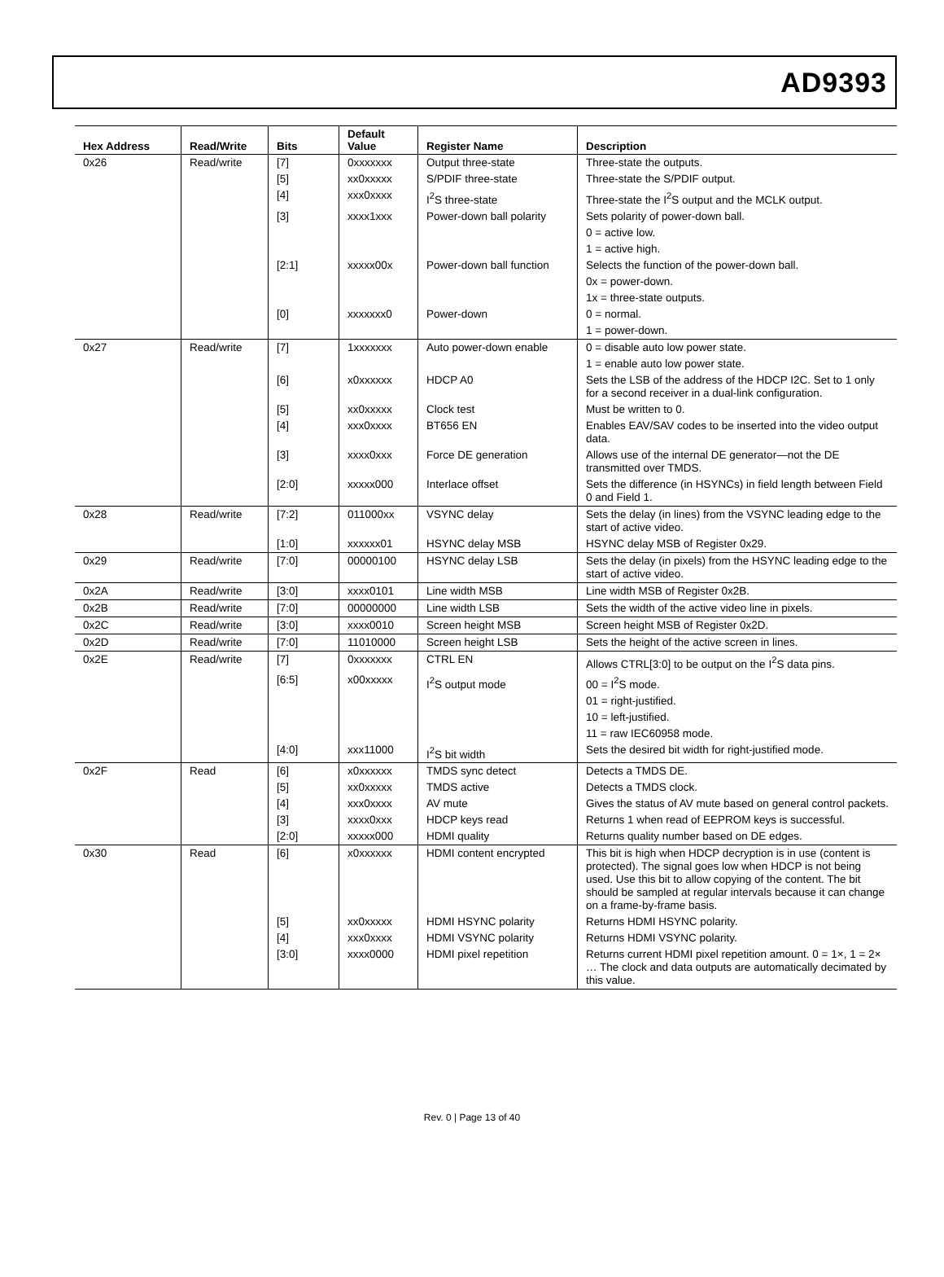AD9393
| Hex Address | Read/Write | Bits | Default Value | Register Name | Description |
| --- | --- | --- | --- | --- | --- |
| 0x26 | Read/write | [7] | 0xxxxxxx | Output three-state | Three-state the outputs. |
| | | [5] | xx0xxxxx | S/PDIF three-state | Three-state the S/PDIF output. |
| | | [4] | xxx0xxxx | I<sup>2</sup>S three-state | Three-state the I<sup>2</sup>S output and the MCLK output. |
| | | [3] | xxxx1xxx | Power-down ball polarity | Sets polarity of power-down ball. |
| | | | | | 0 = active low. |
| | | | | | 1 = active high. |
| | | [2:1] | xxxxx00x | Power-down ball function | Selects the function of the power-down ball. |
| | | | | | 0x = power-down. |
| | | | | | 1x = three-state outputs. |
| | | [0] | xxxxxxx0 | Power-down | 0 = normal. |
| | | | | | 1 = power-down. |
| 0x27 | Read/write | [7] | 1xxxxxxx | Auto power-down enable | 0 = disable auto low power state. |
| | | | | | 1 = enable auto low power state. |
| | | [6] | x0xxxxxx | HDCP A0 | Sets the LSB of the address of the HDCP I2C. Set to 1 only for a second receiver in a dual-link configuration. |
| | | [5] | xx0xxxxx | Clock test | Must be written to 0. |
| | | [4] | xxx0xxxx | BT656 EN | Enables EAV/SAV codes to be inserted into the video output data. |
| | | [3] | xxxx0xxx | Force DE generation | Allows use of the internal DE generator—not the DE transmitted over TMDS. |
| | | [2:0] | xxxxx000 | Interlace offset | Sets the difference (in HSYNCs) in field length between Field 0 and Field 1. |
| 0x28 | Read/write | [7:2] | 011000xx | VSYNC delay | Sets the delay (in lines) from the VSYNC leading edge to the start of active video. |
| | | [1:0] | xxxxxx01 | HSYNC delay MSB | HSYNC delay MSB of Register 0x29. |
| 0x29 | Read/write | [7:0] | 00000100 | HSYNC delay LSB | Sets the delay (in pixels) from the HSYNC leading edge to the start of active video. |
| 0x2A | Read/write | [3:0] | xxxx0101 | Line width MSB | Line width MSB of Register 0x2B. |
| 0x2B | Read/write | [7:0] | 00000000 | Line width LSB | Sets the width of the active video line in pixels. |
| 0x2C | Read/write | [3:0] | xxxx0010 | Screen height MSB | Screen height MSB of Register 0x2D. |
| 0x2D | Read/write | [7:0] | 11010000 | Screen height LSB | Sets the height of the active screen in lines. |
| 0x2E | Read/write | [7] | 0xxxxxxx | CTRL EN | Allows CTRL[3:0] to be output on the I<sup>2</sup>S data pins. |
| | | [6:5] | x00xxxxx | I<sup>2</sup>S output mode | 00 = I<sup>2</sup>S mode. |
| | | | | | 01 = right-justified. |
| | | | | | 10 = left-justified. |
| | | | | | 11 = raw IEC60958 mode. |
| | | [4:0] | xxx11000 | I<sup>2</sup>S bit width | Sets the desired bit width for right-justified mode. |
| 0x2F | Read | [6] | x0xxxxxx | TMDS sync detect | Detects a TMDS DE. |
| | | [5] | xx0xxxxx | TMDS active | Detects a TMDS clock. |
| | | [4] | xxx0xxxx | AV mute | Gives the status of AV mute based on general control packets. |
| | | [3] | xxxx0xxx | HDCP keys read | Returns 1 when read of EEPROM keys is successful. |
| | | [2:0] | xxxxx000 | HDMI quality | Returns quality number based on DE edges. |
| 0x30 | Read | [6] | x0xxxxxx | HDMI content encrypted | This bit is high when HDCP decryption is in use (content is protected). The signal goes low when HDCP is not being used. Use this bit to allow copying of the content. The bit should be sampled at regular intervals because it can change on a frame-by-frame basis. |
| | | [5] | xx0xxxxx | HDMI HSYNC polarity | Returns HDMI HSYNC polarity. |
| | | [4] | xxx0xxxx | HDMI VSYNC polarity | Returns HDMI VSYNC polarity. |
| | | [3:0] | xxxx0000 | HDMI pixel repetition | Returns current HDMI pixel repetition amount. 0 = 1×, 1 = 2× … The clock and data outputs are automatically decimated by this value. |
Rev. 0 | Page 13 of 40